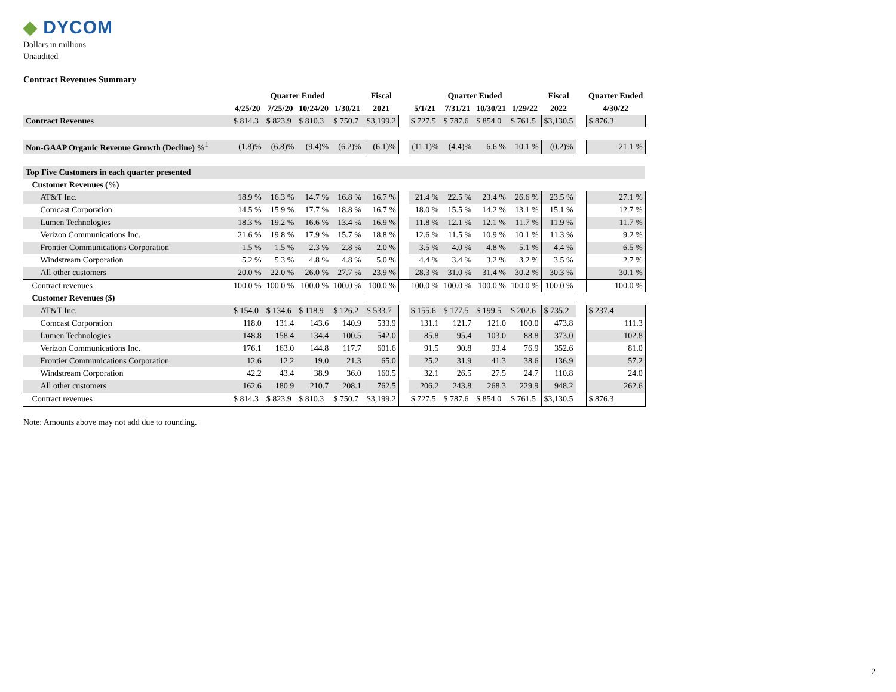◆ DYCOM
Dollars in millions
Unaudited
Contract Revenues Summary
| | Quarter Ended | | | | Fiscal | | Quarter Ended | | | | Fiscal | | Quarter Ended |
| --- | --- | --- | --- | --- | --- | --- | --- | --- | --- | --- | --- | --- | --- |
| | 4/25/20 | 7/25/20 | 10/24/20 | 1/30/21 | 2021 | | 5/1/21 | 7/31/21 | 10/30/21 | 1/29/22 | 2022 | | 4/30/22 |
| Contract Revenues | $ 814.3 | $ 823.9 | $ 810.3 | $ 750.7 | $3,199.2 | | $ 727.5 | $ 787.6 | $ 854.0 | $ 761.5 | $3,130.5 | | $ 876.3 |
| Non-GAAP Organic Revenue Growth (Decline) %<sup>1</sup> | (1.8)% | (6.8)% | (9.4)% | (6.2)% | (6.1)% | | (11.1)% | (4.4)% | 6.6 % | 10.1 % | (0.2)% | | 21.1 % |
| Top Five Customers in each quarter presented | | | | | | | | | | | | | |
| Customer Revenues (%) | | | | | | | | | | | | | |
| AT&T Inc. | 18.9 % | 16.3 % | 14.7 % | 16.8 % | 16.7 % | | 21.4 % | 22.5 % | 23.4 % | 26.6 % | 23.5 % | | 27.1 % |
| Comcast Corporation | 14.5 % | 15.9 % | 17.7 % | 18.8 % | 16.7 % | | 18.0 % | 15.5 % | 14.2 % | 13.1 % | 15.1 % | | 12.7 % |
| Lumen Technologies | 18.3 % | 19.2 % | 16.6 % | 13.4 % | 16.9 % | | 11.8 % | 12.1 % | 12.1 % | 11.7 % | 11.9 % | | 11.7 % |
| Verizon Communications Inc. | 21.6 % | 19.8 % | 17.9 % | 15.7 % | 18.8 % | | 12.6 % | 11.5 % | 10.9 % | 10.1 % | 11.3 % | | 9.2 % |
| Frontier Communications Corporation | 1.5 % | 1.5 % | 2.3 % | 2.8 % | 2.0 % | | 3.5 % | 4.0 % | 4.8 % | 5.1 % | 4.4 % | | 6.5 % |
| Windstream Corporation | 5.2 % | 5.3 % | 4.8 % | 4.8 % | 5.0 % | | 4.4 % | 3.4 % | 3.2 % | 3.2 % | 3.5 % | | 2.7 % |
| All other customers | 20.0 % | 22.0 % | 26.0 % | 27.7 % | 23.9 % | | 28.3 % | 31.0 % | 31.4 % | 30.2 % | 30.3 % | | 30.1 % |
| Contract revenues | 100.0 % | 100.0 % | 100.0 % | 100.0 % | 100.0 % | | 100.0 % | 100.0 % | 100.0 % | 100.0 % | 100.0 % | | 100.0 % |
| Customer Revenues ($) | | | | | | | | | | | | | |
| AT&T Inc. | $ 154.0 | $ 134.6 | $ 118.9 | $ 126.2 | $ 533.7 | | $ 155.6 | $ 177.5 | $ 199.5 | $ 202.6 | $ 735.2 | | $ 237.4 |
| Comcast Corporation | 118.0 | 131.4 | 143.6 | 140.9 | 533.9 | | 131.1 | 121.7 | 121.0 | 100.0 | 473.8 | | 111.3 |
| Lumen Technologies | 148.8 | 158.4 | 134.4 | 100.5 | 542.0 | | 85.8 | 95.4 | 103.0 | 88.8 | 373.0 | | 102.8 |
| Verizon Communications Inc. | 176.1 | 163.0 | 144.8 | 117.7 | 601.6 | | 91.5 | 90.8 | 93.4 | 76.9 | 352.6 | | 81.0 |
| Frontier Communications Corporation | 12.6 | 12.2 | 19.0 | 21.3 | 65.0 | | 25.2 | 31.9 | 41.3 | 38.6 | 136.9 | | 57.2 |
| Windstream Corporation | 42.2 | 43.4 | 38.9 | 36.0 | 160.5 | | 32.1 | 26.5 | 27.5 | 24.7 | 110.8 | | 24.0 |
| All other customers | 162.6 | 180.9 | 210.7 | 208.1 | 762.5 | | 206.2 | 243.8 | 268.3 | 229.9 | 948.2 | | 262.6 |
| Contract revenues | $ 814.3 | $ 823.9 | $ 810.3 | $ 750.7 | $3,199.2 | | $ 727.5 | $ 787.6 | $ 854.0 | $ 761.5 | $3,130.5 | | $ 876.3 |
Note: Amounts above may not add due to rounding.
2